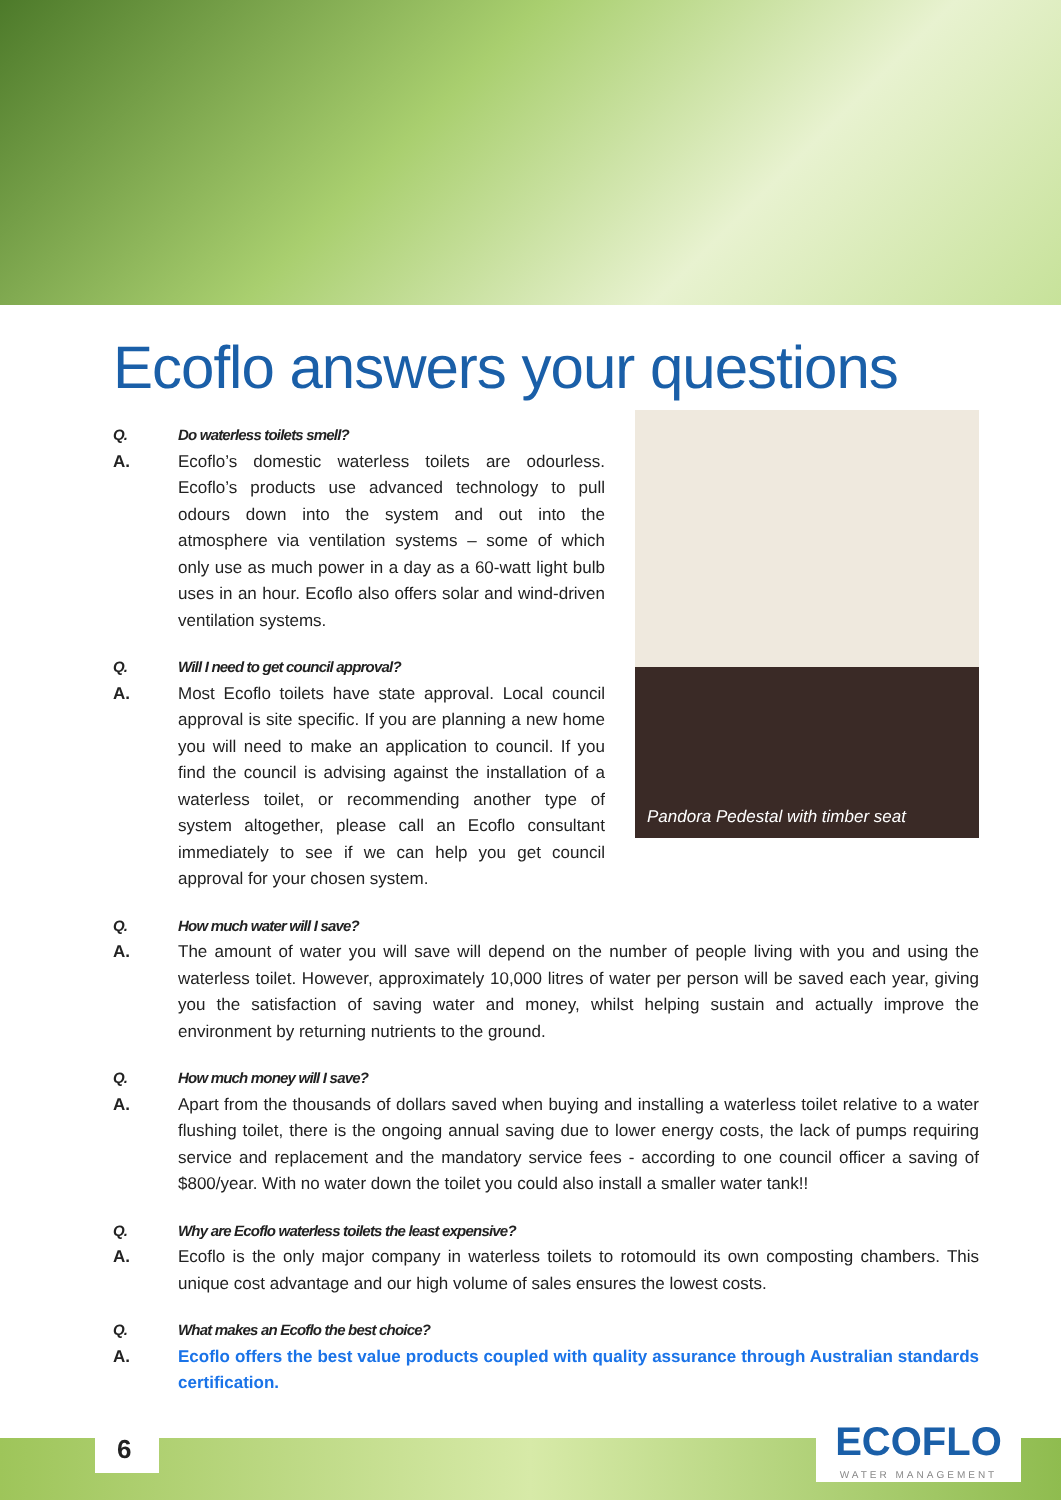Ecoflo answers your questions
Q. Do waterless toilets smell?
A. Ecoflo’s domestic waterless toilets are odourless. Ecoflo’s products use advanced technology to pull odours down into the system and out into the atmosphere via ventilation systems – some of which only use as much power in a day as a 60-watt light bulb uses in an hour. Ecoflo also offers solar and wind-driven ventilation systems.
Q. Will I need to get council approval?
A. Most Ecoflo toilets have state approval. Local council approval is site specific. If you are planning a new home you will need to make an application to council. If you find the council is advising against the installation of a waterless toilet, or recommending another type of system altogether, please call an Ecoflo consultant immediately to see if we can help you get council approval for your chosen system.
Pandora Pedestal with timber seat
Q. How much water will I save?
A. The amount of water you will save will depend on the number of people living with you and using the waterless toilet. However, approximately 10,000 litres of water per person will be saved each year, giving you the satisfaction of saving water and money, whilst helping sustain and actually improve the environment by returning nutrients to the ground.
Q. How much money will I save?
A. Apart from the thousands of dollars saved when buying and installing a waterless toilet relative to a water flushing toilet, there is the ongoing annual saving due to lower energy costs, the lack of pumps requiring service and replacement and the mandatory service fees - according to one council officer a saving of $800/year. With no water down the toilet you could also install a smaller water tank!!
Q. Why are Ecoflo waterless toilets the least expensive?
A. Ecoflo is the only major company in waterless toilets to rotomould its own composting chambers. This unique cost advantage and our high volume of sales ensures the lowest costs.
Q. What makes an Ecoflo the best choice?
A. Ecoflo offers the best value products coupled with quality assurance through Australian standards certification.
6
ECOFLO
WATER MANAGEMENT